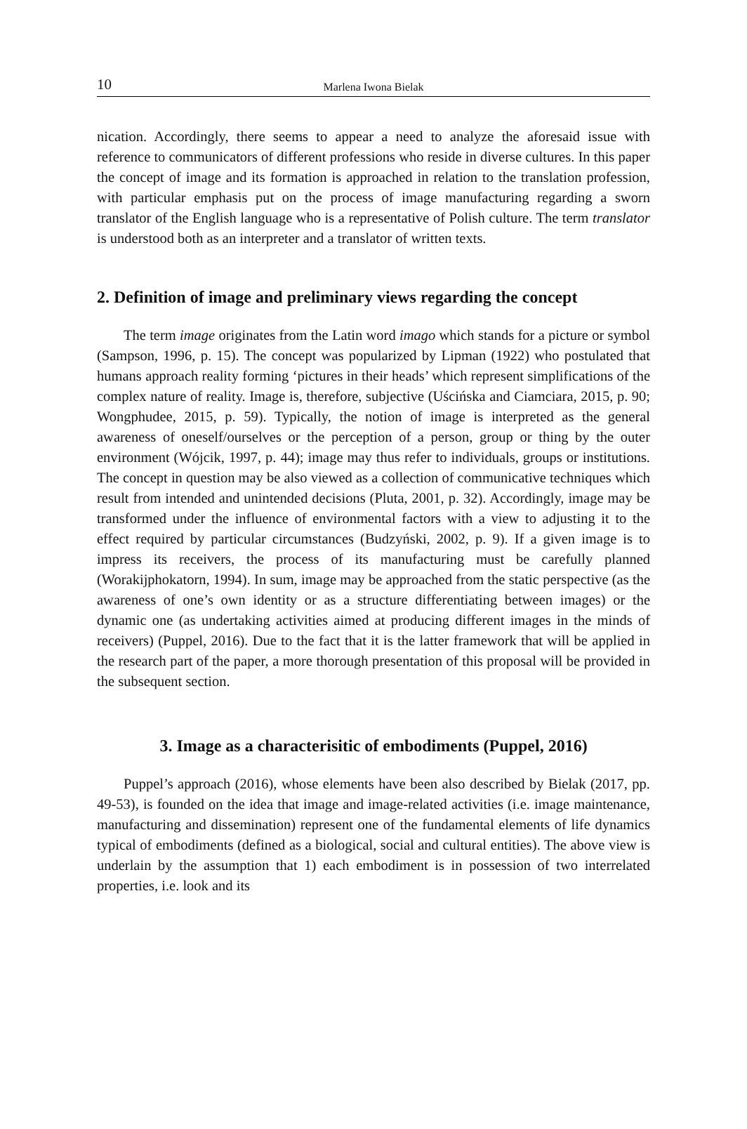10 Marlena Iwona Bielak
nication. Accordingly, there seems to appear a need to analyze the aforesaid issue with reference to communicators of different professions who reside in diverse cultures. In this paper the concept of image and its formation is approached in relation to the translation profession, with particular emphasis put on the process of image manufacturing regarding a sworn translator of the English language who is a representative of Polish culture. The term translator is understood both as an interpreter and a translator of written texts.
2. Definition of image and preliminary views regarding the concept
The term image originates from the Latin word imago which stands for a picture or symbol (Sampson, 1996, p. 15). The concept was popularized by Lipman (1922) who postulated that humans approach reality forming ‘pictures in their heads’ which represent simplifications of the complex nature of reality. Image is, therefore, subjective (Uścińska and Ciamciara, 2015, p. 90; Wongphudee, 2015, p. 59). Typically, the notion of image is interpreted as the general awareness of oneself/ourselves or the perception of a person, group or thing by the outer environment (Wójcik, 1997, p. 44); image may thus refer to individuals, groups or institutions. The concept in question may be also viewed as a collection of communicative techniques which result from intended and unintended decisions (Pluta, 2001, p. 32). Accordingly, image may be transformed under the influence of environmental factors with a view to adjusting it to the effect required by particular circumstances (Budzyński, 2002, p. 9). If a given image is to impress its receivers, the process of its manufacturing must be carefully planned (Worakijphokatorn, 1994). In sum, image may be approached from the static perspective (as the awareness of one’s own identity or as a structure differentiating between images) or the dynamic one (as undertaking activities aimed at producing different images in the minds of receivers) (Puppel, 2016). Due to the fact that it is the latter framework that will be applied in the research part of the paper, a more thorough presentation of this proposal will be provided in the subsequent section.
3. Image as a characterisitic of embodiments (Puppel, 2016)
Puppel’s approach (2016), whose elements have been also described by Bielak (2017, pp. 49-53), is founded on the idea that image and image-related activities (i.e. image maintenance, manufacturing and dissemination) represent one of the fundamental elements of life dynamics typical of embodiments (defined as a biological, social and cultural entities). The above view is underlain by the assumption that 1) each embodiment is in possession of two interrelated properties, i.e. look and its